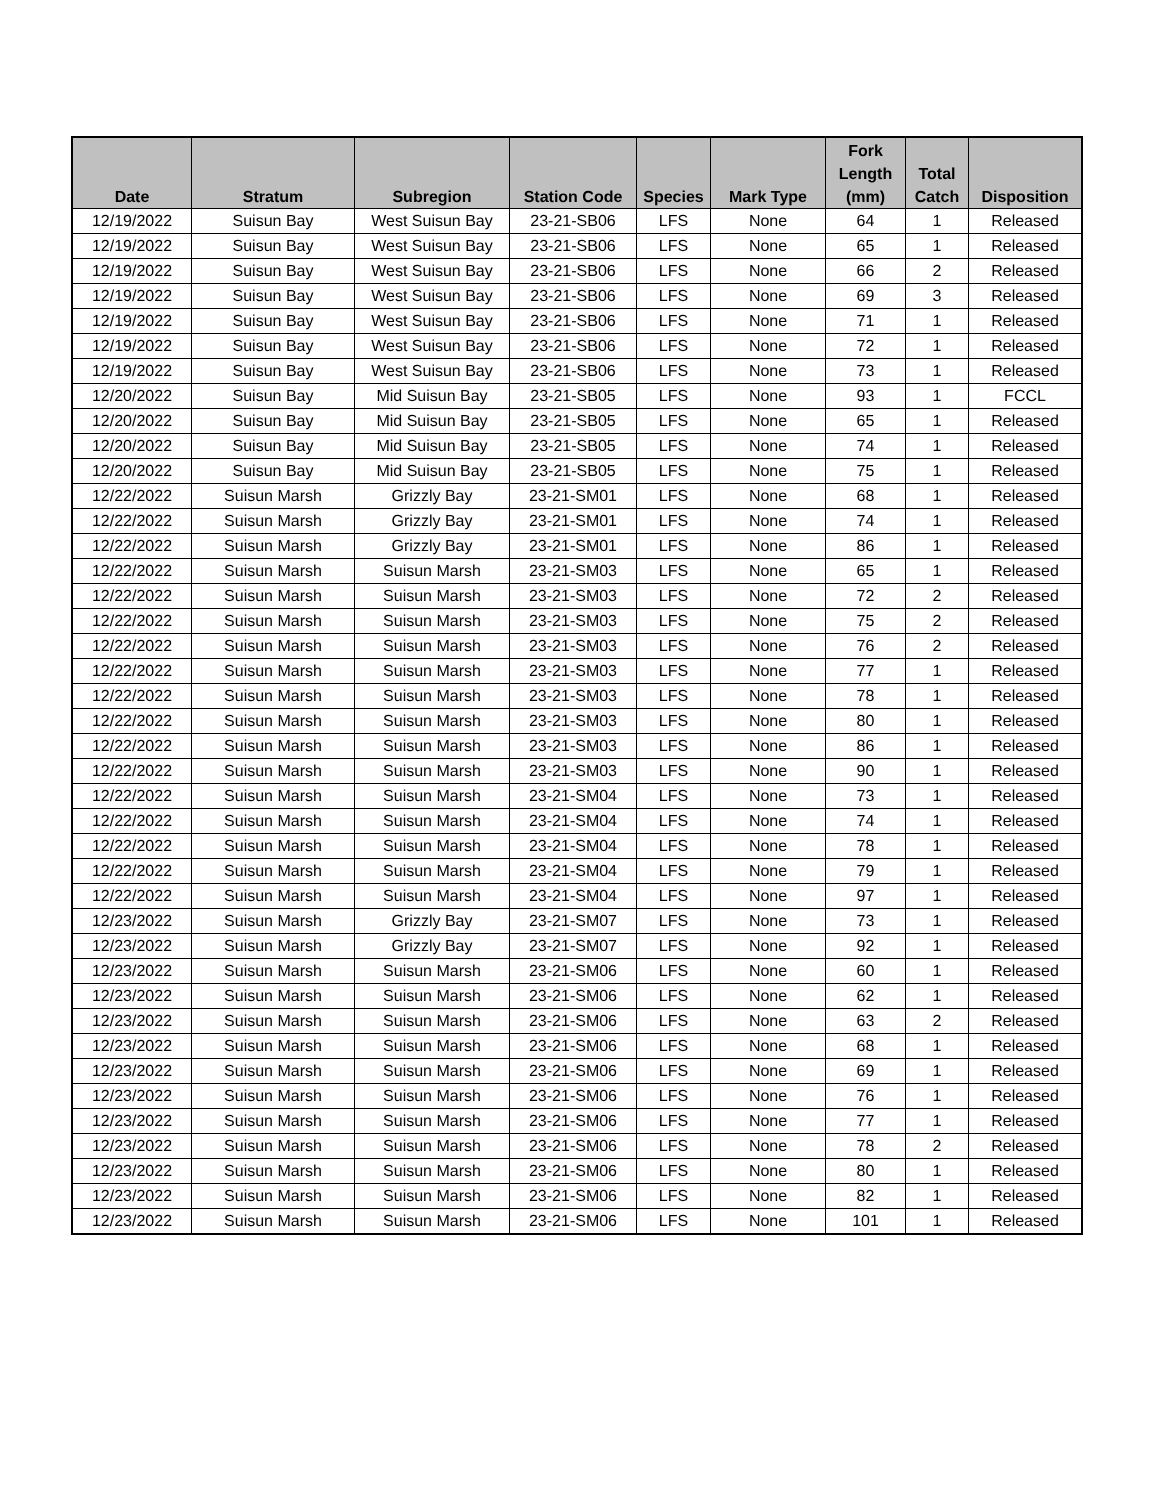| Date | Stratum | Subregion | Station Code | Species | Mark Type | Fork Length (mm) | Total Catch | Disposition |
| --- | --- | --- | --- | --- | --- | --- | --- | --- |
| 12/19/2022 | Suisun Bay | West Suisun Bay | 23-21-SB06 | LFS | None | 64 | 1 | Released |
| 12/19/2022 | Suisun Bay | West Suisun Bay | 23-21-SB06 | LFS | None | 65 | 1 | Released |
| 12/19/2022 | Suisun Bay | West Suisun Bay | 23-21-SB06 | LFS | None | 66 | 2 | Released |
| 12/19/2022 | Suisun Bay | West Suisun Bay | 23-21-SB06 | LFS | None | 69 | 3 | Released |
| 12/19/2022 | Suisun Bay | West Suisun Bay | 23-21-SB06 | LFS | None | 71 | 1 | Released |
| 12/19/2022 | Suisun Bay | West Suisun Bay | 23-21-SB06 | LFS | None | 72 | 1 | Released |
| 12/19/2022 | Suisun Bay | West Suisun Bay | 23-21-SB06 | LFS | None | 73 | 1 | Released |
| 12/20/2022 | Suisun Bay | Mid Suisun Bay | 23-21-SB05 | LFS | None | 93 | 1 | FCCL |
| 12/20/2022 | Suisun Bay | Mid Suisun Bay | 23-21-SB05 | LFS | None | 65 | 1 | Released |
| 12/20/2022 | Suisun Bay | Mid Suisun Bay | 23-21-SB05 | LFS | None | 74 | 1 | Released |
| 12/20/2022 | Suisun Bay | Mid Suisun Bay | 23-21-SB05 | LFS | None | 75 | 1 | Released |
| 12/22/2022 | Suisun Marsh | Grizzly Bay | 23-21-SM01 | LFS | None | 68 | 1 | Released |
| 12/22/2022 | Suisun Marsh | Grizzly Bay | 23-21-SM01 | LFS | None | 74 | 1 | Released |
| 12/22/2022 | Suisun Marsh | Grizzly Bay | 23-21-SM01 | LFS | None | 86 | 1 | Released |
| 12/22/2022 | Suisun Marsh | Suisun Marsh | 23-21-SM03 | LFS | None | 65 | 1 | Released |
| 12/22/2022 | Suisun Marsh | Suisun Marsh | 23-21-SM03 | LFS | None | 72 | 2 | Released |
| 12/22/2022 | Suisun Marsh | Suisun Marsh | 23-21-SM03 | LFS | None | 75 | 2 | Released |
| 12/22/2022 | Suisun Marsh | Suisun Marsh | 23-21-SM03 | LFS | None | 76 | 2 | Released |
| 12/22/2022 | Suisun Marsh | Suisun Marsh | 23-21-SM03 | LFS | None | 77 | 1 | Released |
| 12/22/2022 | Suisun Marsh | Suisun Marsh | 23-21-SM03 | LFS | None | 78 | 1 | Released |
| 12/22/2022 | Suisun Marsh | Suisun Marsh | 23-21-SM03 | LFS | None | 80 | 1 | Released |
| 12/22/2022 | Suisun Marsh | Suisun Marsh | 23-21-SM03 | LFS | None | 86 | 1 | Released |
| 12/22/2022 | Suisun Marsh | Suisun Marsh | 23-21-SM03 | LFS | None | 90 | 1 | Released |
| 12/22/2022 | Suisun Marsh | Suisun Marsh | 23-21-SM04 | LFS | None | 73 | 1 | Released |
| 12/22/2022 | Suisun Marsh | Suisun Marsh | 23-21-SM04 | LFS | None | 74 | 1 | Released |
| 12/22/2022 | Suisun Marsh | Suisun Marsh | 23-21-SM04 | LFS | None | 78 | 1 | Released |
| 12/22/2022 | Suisun Marsh | Suisun Marsh | 23-21-SM04 | LFS | None | 79 | 1 | Released |
| 12/22/2022 | Suisun Marsh | Suisun Marsh | 23-21-SM04 | LFS | None | 97 | 1 | Released |
| 12/23/2022 | Suisun Marsh | Grizzly Bay | 23-21-SM07 | LFS | None | 73 | 1 | Released |
| 12/23/2022 | Suisun Marsh | Grizzly Bay | 23-21-SM07 | LFS | None | 92 | 1 | Released |
| 12/23/2022 | Suisun Marsh | Suisun Marsh | 23-21-SM06 | LFS | None | 60 | 1 | Released |
| 12/23/2022 | Suisun Marsh | Suisun Marsh | 23-21-SM06 | LFS | None | 62 | 1 | Released |
| 12/23/2022 | Suisun Marsh | Suisun Marsh | 23-21-SM06 | LFS | None | 63 | 2 | Released |
| 12/23/2022 | Suisun Marsh | Suisun Marsh | 23-21-SM06 | LFS | None | 68 | 1 | Released |
| 12/23/2022 | Suisun Marsh | Suisun Marsh | 23-21-SM06 | LFS | None | 69 | 1 | Released |
| 12/23/2022 | Suisun Marsh | Suisun Marsh | 23-21-SM06 | LFS | None | 76 | 1 | Released |
| 12/23/2022 | Suisun Marsh | Suisun Marsh | 23-21-SM06 | LFS | None | 77 | 1 | Released |
| 12/23/2022 | Suisun Marsh | Suisun Marsh | 23-21-SM06 | LFS | None | 78 | 2 | Released |
| 12/23/2022 | Suisun Marsh | Suisun Marsh | 23-21-SM06 | LFS | None | 80 | 1 | Released |
| 12/23/2022 | Suisun Marsh | Suisun Marsh | 23-21-SM06 | LFS | None | 82 | 1 | Released |
| 12/23/2022 | Suisun Marsh | Suisun Marsh | 23-21-SM06 | LFS | None | 101 | 1 | Released |